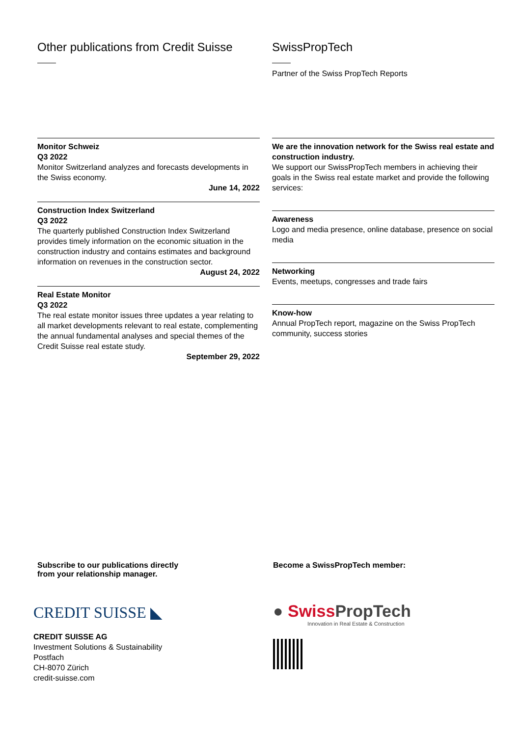Other publications from Credit Suisse
Monitor Schweiz
Q3 2022
Monitor Switzerland analyzes and forecasts developments in the Swiss economy.
June 14, 2022
Construction Index Switzerland
Q3 2022
The quarterly published Construction Index Switzerland provides timely information on the economic situation in the construction industry and contains estimates and background information on revenues in the construction sector.
August 24, 2022
Real Estate Monitor
Q3 2022
The real estate monitor issues three updates a year relating to all market developments relevant to real estate, complementing the annual fundamental analyses and special themes of the Credit Suisse real estate study.
September 29, 2022
SwissPropTech
Partner of the Swiss PropTech Reports
We are the innovation network for the Swiss real estate and construction industry.
We support our SwissPropTech members in achieving their goals in the Swiss real estate market and provide the following services:
Awareness
Logo and media presence, online database, presence on social media
Networking
Events, meetups, congresses and trade fairs
Know-how
Annual PropTech report, magazine on the Swiss PropTech community, success stories
Subscribe to our publications directly
from your relationship manager.
CREDIT SUISSE ◣
CREDIT SUISSE AG
Investment Solutions & Sustainability
Postfach
CH-8070 Zürich
credit-suisse.com
Become a SwissPropTech member:
● Swiss PropTech
Innovation in Real Estate & Construction